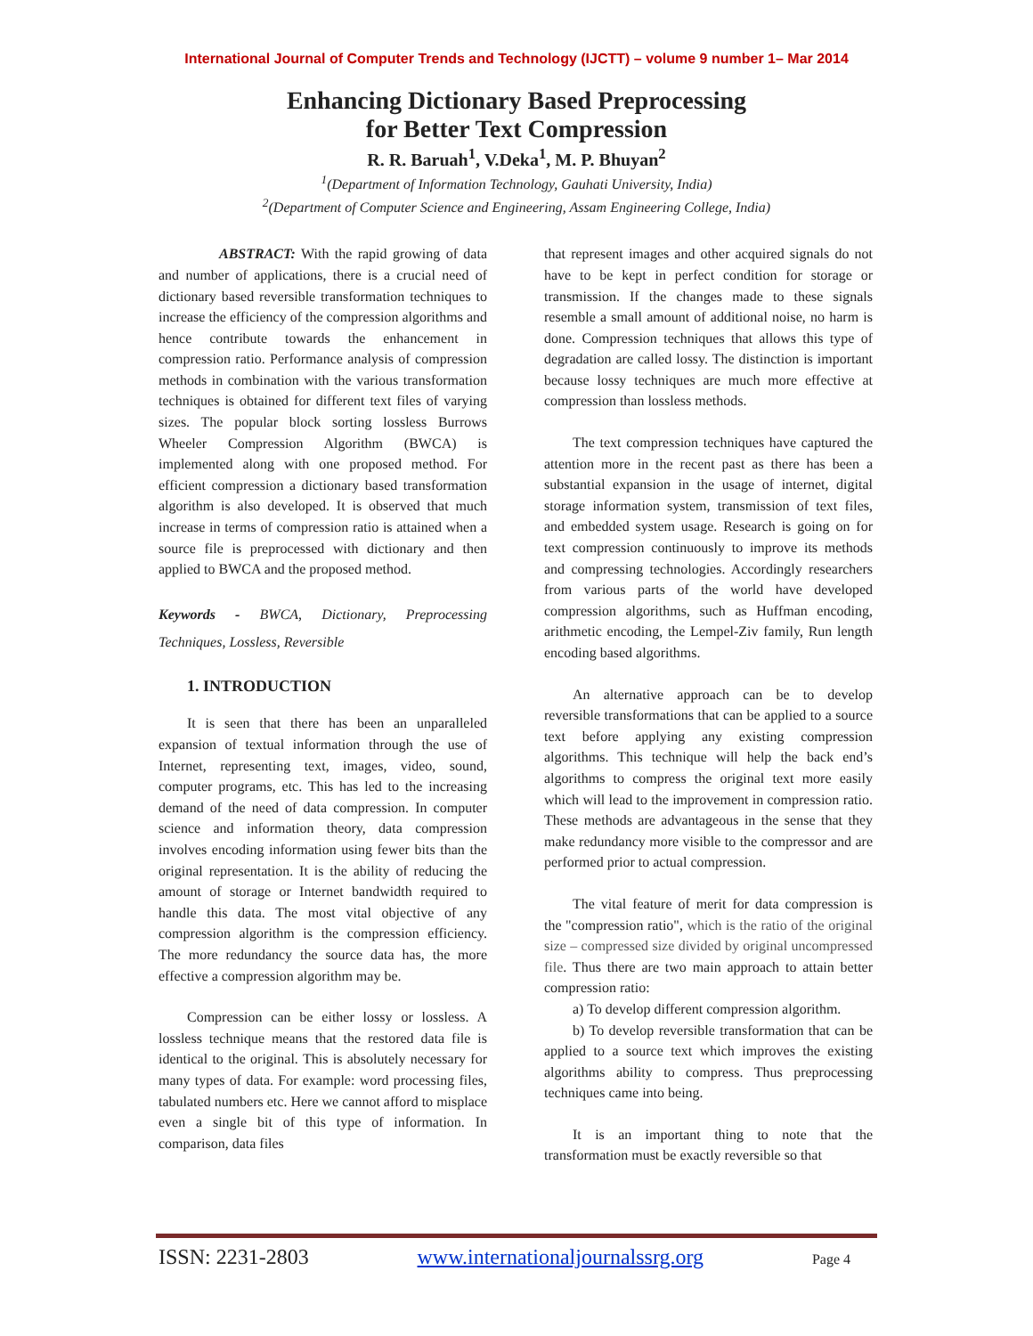International Journal of Computer Trends and Technology (IJCTT) – volume 9 number 1– Mar 2014
Enhancing Dictionary Based Preprocessing
for Better Text Compression
R. R. Baruah<sup>1</sup>, V.Deka<sup>1</sup>, M. P. Bhuyan<sup>2</sup>
<sup>1</sup> (Department of Information Technology, Gauhati University, India)
<sup>2</sup> (Department of Computer Science and Engineering, Assam Engineering College, India)
ABSTRACT: With the rapid growing of data and number of applications, there is a crucial need of dictionary based reversible transformation techniques to increase the efficiency of the compression algorithms and hence contribute towards the enhancement in compression ratio. Performance analysis of compression methods in combination with the various transformation techniques is obtained for different text files of varying sizes. The popular block sorting lossless Burrows Wheeler Compression Algorithm (BWCA) is implemented along with one proposed method. For efficient compression a dictionary based transformation algorithm is also developed. It is observed that much increase in terms of compression ratio is attained when a source file is preprocessed with dictionary and then applied to BWCA and the proposed method.
Keywords - BWCA, Dictionary, Preprocessing Techniques, Lossless, Reversible
1. INTRODUCTION
It is seen that there has been an unparalleled expansion of textual information through the use of Internet, representing text, images, video, sound, computer programs, etc. This has led to the increasing demand of the need of data compression. In computer science and information theory, data compression involves encoding information using fewer bits than the original representation. It is the ability of reducing the amount of storage or Internet bandwidth required to handle this data. The most vital objective of any compression algorithm is the compression efficiency. The more redundancy the source data has, the more effective a compression algorithm may be.
Compression can be either lossy or lossless. A lossless technique means that the restored data file is identical to the original. This is absolutely necessary for many types of data. For example: word processing files, tabulated numbers etc. Here we cannot afford to misplace even a single bit of this type of information. In comparison, data files
that represent images and other acquired signals do not have to be kept in perfect condition for storage or transmission. If the changes made to these signals resemble a small amount of additional noise, no harm is done. Compression techniques that allows this type of degradation are called lossy. The distinction is important because lossy techniques are much more effective at compression than lossless methods.
The text compression techniques have captured the attention more in the recent past as there has been a substantial expansion in the usage of internet, digital storage information system, transmission of text files, and embedded system usage. Research is going on for text compression continuously to improve its methods and compressing technologies. Accordingly researchers from various parts of the world have developed compression algorithms, such as Huffman encoding, arithmetic encoding, the Lempel-Ziv family, Run length encoding based algorithms.
An alternative approach can be to develop reversible transformations that can be applied to a source text before applying any existing compression algorithms. This technique will help the back end’s algorithms to compress the original text more easily which will lead to the improvement in compression ratio. These methods are advantageous in the sense that they make redundancy more visible to the compressor and are performed prior to actual compression.
The vital feature of merit for data compression is the "compression ratio", which is the ratio of the original size – compressed size divided by original uncompressed file. Thus there are two main approach to attain better compression ratio:
a) To develop different compression algorithm.
b) To develop reversible transformation that can be applied to a source text which improves the existing algorithms ability to compress. Thus preprocessing techniques came into being.
It is an important thing to note that the transformation must be exactly reversible so that
ISSN: 2231-2803 www.internationaljournalssrg.org Page 4